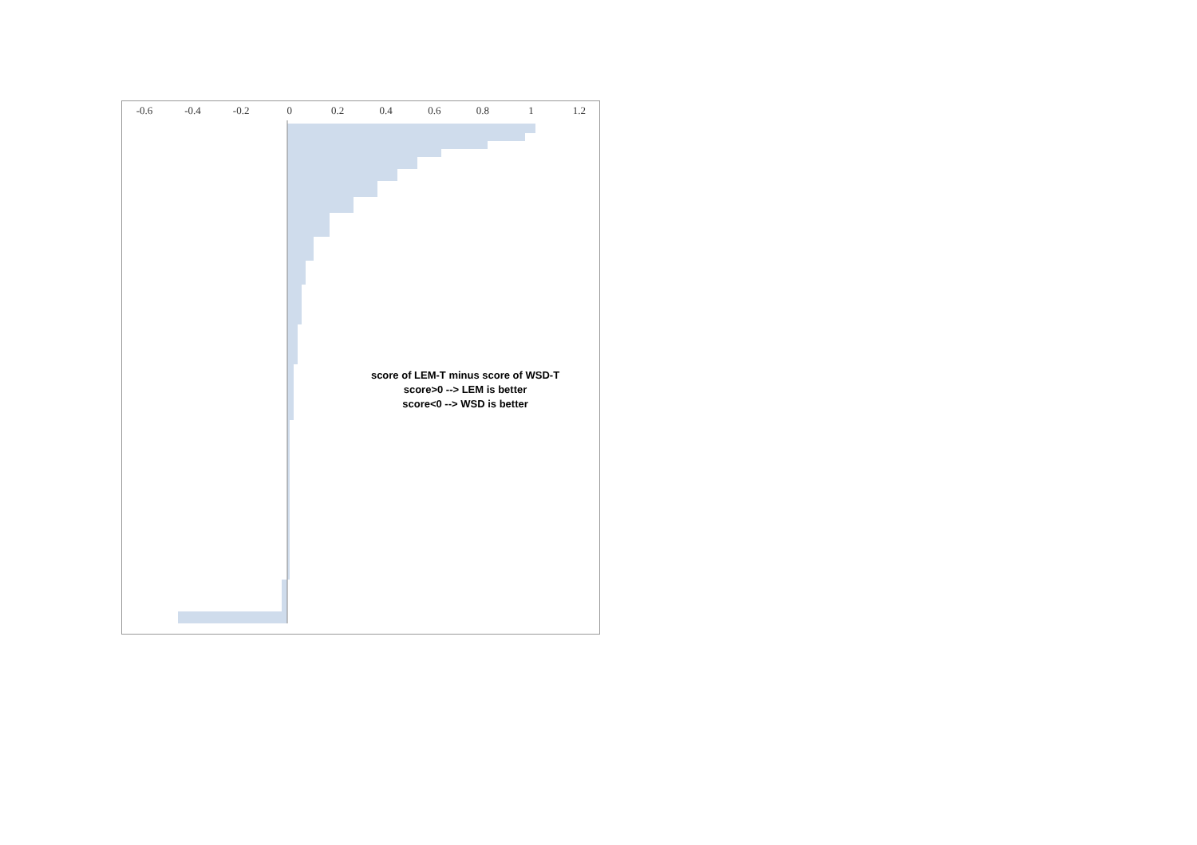-0.6 -0.4 -0.2 0 0.2 0.4 0.6 0.8 1 1.2
score of LEM-T minus score of WSD-T
score>0 --> LEM is better
score<0 --> WSD is better